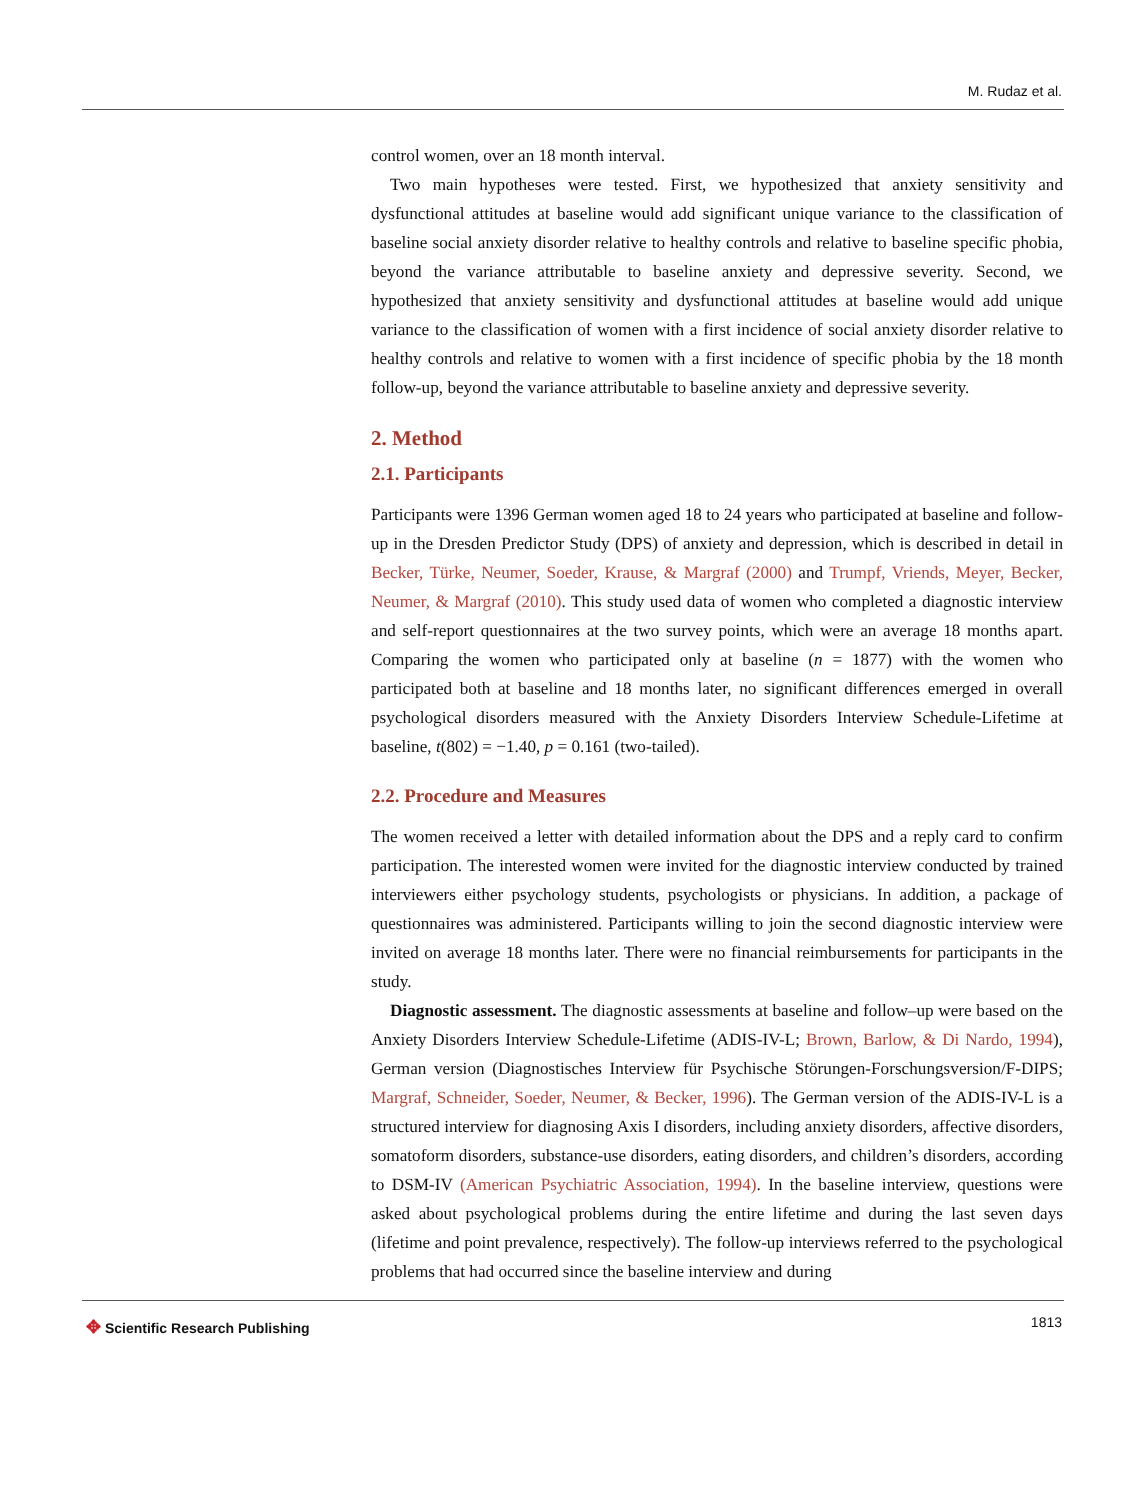M. Rudaz et al.
control women, over an 18 month interval.
Two main hypotheses were tested. First, we hypothesized that anxiety sensitivity and dysfunctional attitudes at baseline would add significant unique variance to the classification of baseline social anxiety disorder relative to healthy controls and relative to baseline specific phobia, beyond the variance attributable to baseline anxiety and depressive severity. Second, we hypothesized that anxiety sensitivity and dysfunctional attitudes at baseline would add unique variance to the classification of women with a first incidence of social anxiety disorder relative to healthy controls and relative to women with a first incidence of specific phobia by the 18 month follow-up, beyond the variance attributable to baseline anxiety and depressive severity.
2. Method
2.1. Participants
Participants were 1396 German women aged 18 to 24 years who participated at baseline and follow-up in the Dresden Predictor Study (DPS) of anxiety and depression, which is described in detail in Becker, Türke, Neumer, Soeder, Krause, & Margraf (2000) and Trumpf, Vriends, Meyer, Becker, Neumer, & Margraf (2010). This study used data of women who completed a diagnostic interview and self-report questionnaires at the two survey points, which were an average 18 months apart. Comparing the women who participated only at baseline (n = 1877) with the women who participated both at baseline and 18 months later, no significant differences emerged in overall psychological disorders measured with the Anxiety Disorders Interview Schedule-Lifetime at baseline, t(802) = −1.40, p = 0.161 (two-tailed).
2.2. Procedure and Measures
The women received a letter with detailed information about the DPS and a reply card to confirm participation. The interested women were invited for the diagnostic interview conducted by trained interviewers either psychology students, psychologists or physicians. In addition, a package of questionnaires was administered. Participants willing to join the second diagnostic interview were invited on average 18 months later. There were no financial reimbursements for participants in the study.
Diagnostic assessment. The diagnostic assessments at baseline and follow–up were based on the Anxiety Disorders Interview Schedule-Lifetime (ADIS-IV-L; Brown, Barlow, & Di Nardo, 1994), German version (Diagnostisches Interview für Psychische Störungen-Forschungsversion/F-DIPS; Margraf, Schneider, Soeder, Neumer, & Becker, 1996). The German version of the ADIS-IV-L is a structured interview for diagnosing Axis I disorders, including anxiety disorders, affective disorders, somatoform disorders, substance-use disorders, eating disorders, and children’s disorders, according to DSM-IV (American Psychiatric Association, 1994). In the baseline interview, questions were asked about psychological problems during the entire lifetime and during the last seven days (lifetime and point prevalence, respectively). The follow-up interviews referred to the psychological problems that had occurred since the baseline interview and during
✥ Scientific Research Publishing
1813